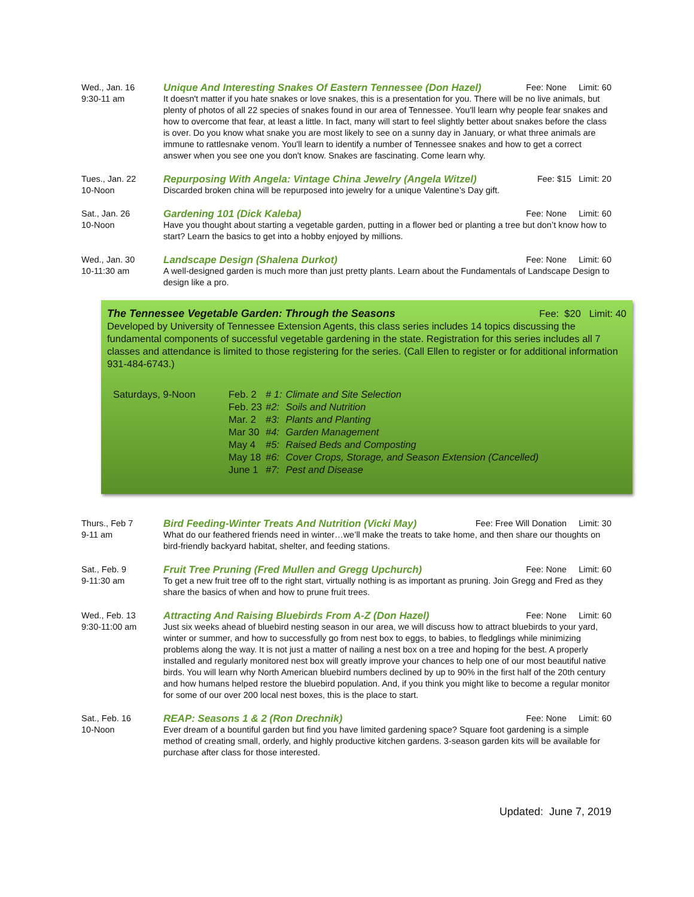Wed., Jan. 16
9:30-11 am
Unique And Interesting Snakes Of Eastern Tennessee (Don Hazel) Fee: None Limit: 60
It doesn't matter if you hate snakes or love snakes, this is a presentation for you. There will be no live animals, but plenty of photos of all 22 species of snakes found in our area of Tennessee. You'll learn why people fear snakes and how to overcome that fear, at least a little. In fact, many will start to feel slightly better about snakes before the class is over. Do you know what snake you are most likely to see on a sunny day in January, or what three animals are immune to rattlesnake venom. You'll learn to identify a number of Tennessee snakes and how to get a correct answer when you see one you don't know. Snakes are fascinating. Come learn why.
Tues., Jan. 22
10-Noon
Repurposing With Angela: Vintage China Jewelry (Angela Witzel) Fee: $15 Limit: 20
Discarded broken china will be repurposed into jewelry for a unique Valentine’s Day gift.
Sat., Jan. 26
10-Noon
Gardening 101 (Dick Kaleba) Fee: None Limit: 60
Have you thought about starting a vegetable garden, putting in a flower bed or planting a tree but don’t know how to start? Learn the basics to get into a hobby enjoyed by millions.
Wed., Jan. 30
10-11:30 am
Landscape Design (Shalena Durkot) Fee: None Limit: 60
A well-designed garden is much more than just pretty plants. Learn about the Fundamentals of Landscape Design to design like a pro.
The Tennessee Vegetable Garden: Through the Seasons Fee: $20 Limit: 40
Developed by University of Tennessee Extension Agents, this class series includes 14 topics discussing the fundamental components of successful vegetable gardening in the state. Registration for this series includes all 7 classes and attendance is limited to those registering for the series. (Call Ellen to register or for additional information 931-484-6743.)
Saturdays, 9-Noon
| Feb. 2 | # 1: | Climate and Site Selection |
| Feb. 23 | #2: | Soils and Nutrition |
| Mar. 2 | #3: | Plants and Planting |
| Mar 30 | #4: | Garden Management |
| May 4 | #5: | Raised Beds and Composting |
| May 18 | #6: | Cover Crops, Storage, and Season Extension (Cancelled) |
| June 1 | #7: | Pest and Disease |
Thurs., Feb 7
9-11 am
Bird Feeding-Winter Treats And Nutrition (Vicki May) Fee: Free Will Donation Limit: 30
What do our feathered friends need in winter…we’ll make the treats to take home, and then share our thoughts on bird-friendly backyard habitat, shelter, and feeding stations.
Sat., Feb. 9
9-11:30 am
Fruit Tree Pruning (Fred Mullen and Gregg Upchurch) Fee: None Limit: 60
To get a new fruit tree off to the right start, virtually nothing is as important as pruning. Join Gregg and Fred as they share the basics of when and how to prune fruit trees.
Wed., Feb. 13
9:30-11:00 am
Attracting And Raising Bluebirds From A-Z (Don Hazel) Fee: None Limit: 60
Just six weeks ahead of bluebird nesting season in our area, we will discuss how to attract bluebirds to your yard, winter or summer, and how to successfully go from nest box to eggs, to babies, to fledglings while minimizing problems along the way. It is not just a matter of nailing a nest box on a tree and hoping for the best. A properly installed and regularly monitored nest box will greatly improve your chances to help one of our most beautiful native birds. You will learn why North American bluebird numbers declined by up to 90% in the first half of the 20th century and how humans helped restore the bluebird population. And, if you think you might like to become a regular monitor for some of our over 200 local nest boxes, this is the place to start.
Sat., Feb. 16
10-Noon
REAP: Seasons 1 & 2 (Ron Drechnik) Fee: None Limit: 60
Ever dream of a bountiful garden but find you have limited gardening space? Square foot gardening is a simple method of creating small, orderly, and highly productive kitchen gardens. 3-season garden kits will be available for purchase after class for those interested.
Updated: June 7, 2019